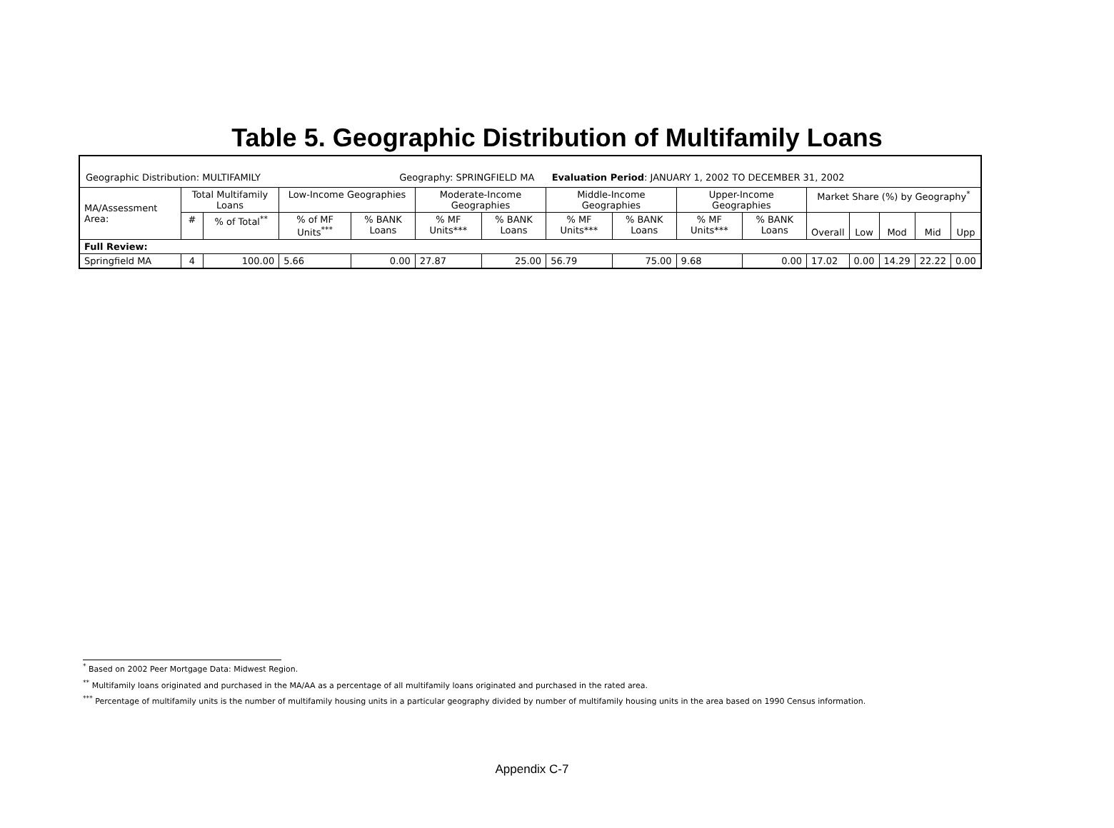Table 5. Geographic Distribution of Multifamily Loans
| Geographic Distribution: MULTIFAMILY Geography: SPRINGFIELD MA | | | | | | | Evaluation Period : JANUARY 1, 2002 TO DECEMBER 31, 2002 | | | | | | | | |
| MA/Assessment Area: | Total Multifamily Loans | | Low-Income Geographies | | Moderate-Income Geographies | | Middle-Income Geographies | | Upper-Income Geographies | | Market Share (%) by Geography<sup>*</sup> | | | | |
| | # | % of Total<sup>**</sup> | % of MF Units<sup>***</sup> | % BANK Loans | % MF Units*** | % BANK Loans | % MF Units*** | % BANK Loans | % MF Units*** | % BANK Loans | Overall | Low | Mod | Mid | Upp |
| Full Review: | | | | | | | | | | | | | | | |
| Springfield MA | 4 | 100.00 | 5.66 | 0.00 | 27.87 | 25.00 | 56.79 | 75.00 | 9.68 | 0.00 | 17.02 | 0.00 | 14.29 | 22.22 | 0.00 |
<sup>*</sup> Based on 2002 Peer Mortgage Data: Midwest Region.
<sup>**</sup> Multifamily loans originated and purchased in the MA/AA as a percentage of all multifamily loans originated and purchased in the rated area.
<sup>***</sup> Percentage of multifamily units is the number of multifamily housing units in a particular geography divided by number of multifamily housing units in the area based on 1990 Census information.
Appendix C-7